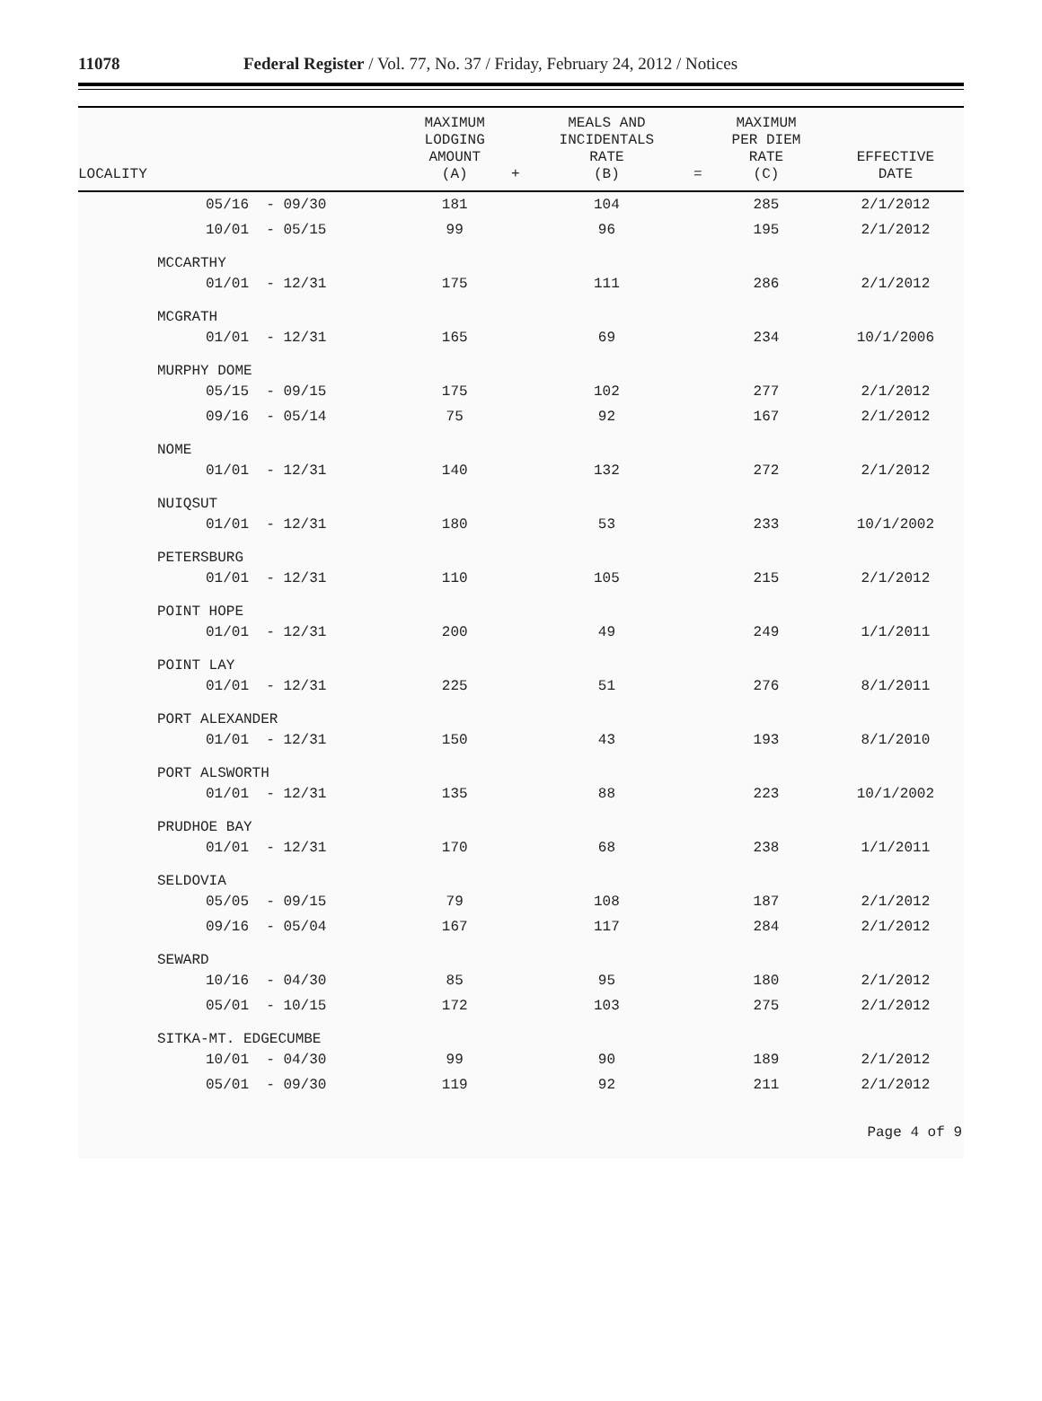11078
Federal Register / Vol. 77, No. 37 / Friday, February 24, 2012 / Notices
| LOCALITY | MAXIMUM LODGING AMOUNT (A) | + | MEALS AND INCIDENTALS RATE (B) | = | MAXIMUM PER DIEM RATE (C) | EFFECTIVE DATE |
| --- | --- | --- | --- | --- | --- | --- |
| 05/16 - 09/30 | 181 | | 104 | | 285 | 2/1/2012 |
| 10/01 - 05/15 | 99 | | 96 | | 195 | 2/1/2012 |
| MCCARTHY | | | | | | |
| 01/01 - 12/31 | 175 | | 111 | | 286 | 2/1/2012 |
| MCGRATH | | | | | | |
| 01/01 - 12/31 | 165 | | 69 | | 234 | 10/1/2006 |
| MURPHY DOME | | | | | | |
| 05/15 - 09/15 | 175 | | 102 | | 277 | 2/1/2012 |
| 09/16 - 05/14 | 75 | | 92 | | 167 | 2/1/2012 |
| NOME | | | | | | |
| 01/01 - 12/31 | 140 | | 132 | | 272 | 2/1/2012 |
| NUIQSUT | | | | | | |
| 01/01 - 12/31 | 180 | | 53 | | 233 | 10/1/2002 |
| PETERSBURG | | | | | | |
| 01/01 - 12/31 | 110 | | 105 | | 215 | 2/1/2012 |
| POINT HOPE | | | | | | |
| 01/01 - 12/31 | 200 | | 49 | | 249 | 1/1/2011 |
| POINT LAY | | | | | | |
| 01/01 - 12/31 | 225 | | 51 | | 276 | 8/1/2011 |
| PORT ALEXANDER | | | | | | |
| 01/01 - 12/31 | 150 | | 43 | | 193 | 8/1/2010 |
| PORT ALSWORTH | | | | | | |
| 01/01 - 12/31 | 135 | | 88 | | 223 | 10/1/2002 |
| PRUDHOE BAY | | | | | | |
| 01/01 - 12/31 | 170 | | 68 | | 238 | 1/1/2011 |
| SELDOVIA | | | | | | |
| 05/05 - 09/15 | 79 | | 108 | | 187 | 2/1/2012 |
| 09/16 - 05/04 | 167 | | 117 | | 284 | 2/1/2012 |
| SEWARD | | | | | | |
| 10/16 - 04/30 | 85 | | 95 | | 180 | 2/1/2012 |
| 05/01 - 10/15 | 172 | | 103 | | 275 | 2/1/2012 |
| SITKA-MT. EDGECUMBE | | | | | | |
| 10/01 - 04/30 | 99 | | 90 | | 189 | 2/1/2012 |
| 05/01 - 09/30 | 119 | | 92 | | 211 | 2/1/2012 |
Page 4 of 9